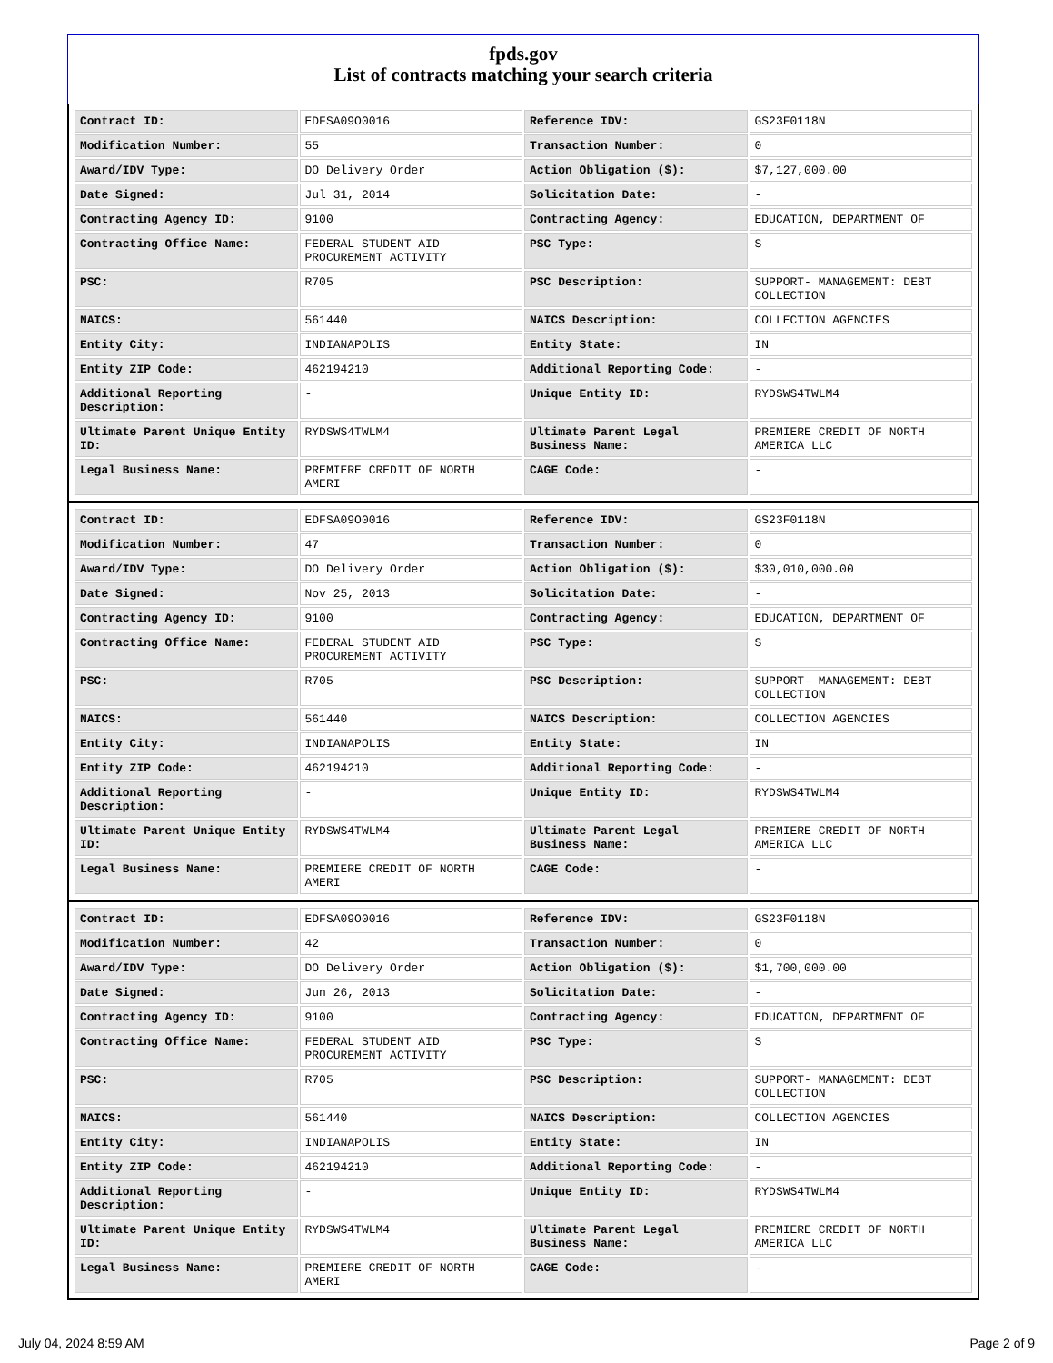fpds.gov
List of contracts matching your search criteria
| Contract ID: | EDFSA09O0016 | Reference IDV: | GS23F0118N |
| Modification Number: | 55 | Transaction Number: | 0 |
| Award/IDV Type: | DO Delivery Order | Action Obligation ($): | $7,127,000.00 |
| Date Signed: | Jul 31, 2014 | Solicitation Date: | - |
| Contracting Agency ID: | 9100 | Contracting Agency: | EDUCATION, DEPARTMENT OF |
| Contracting Office Name: | FEDERAL STUDENT AID PROCUREMENT ACTIVITY | PSC Type: | S |
| PSC: | R705 | PSC Description: | SUPPORT- MANAGEMENT: DEBT COLLECTION |
| NAICS: | 561440 | NAICS Description: | COLLECTION AGENCIES |
| Entity City: | INDIANAPOLIS | Entity State: | IN |
| Entity ZIP Code: | 462194210 | Additional Reporting Code: | - |
| Additional Reporting Description: | - | Unique Entity ID: | RYDSWS4TWLM4 |
| Ultimate Parent Unique Entity ID: | RYDSWS4TWLM4 | Ultimate Parent Legal Business Name: | PREMIERE CREDIT OF NORTH AMERICA LLC |
| Legal Business Name: | PREMIERE CREDIT OF NORTH AMERI | CAGE Code: | - |
| Contract ID: | EDFSA09O0016 | Reference IDV: | GS23F0118N |
| Modification Number: | 47 | Transaction Number: | 0 |
| Award/IDV Type: | DO Delivery Order | Action Obligation ($): | $30,010,000.00 |
| Date Signed: | Nov 25, 2013 | Solicitation Date: | - |
| Contracting Agency ID: | 9100 | Contracting Agency: | EDUCATION, DEPARTMENT OF |
| Contracting Office Name: | FEDERAL STUDENT AID PROCUREMENT ACTIVITY | PSC Type: | S |
| PSC: | R705 | PSC Description: | SUPPORT- MANAGEMENT: DEBT COLLECTION |
| NAICS: | 561440 | NAICS Description: | COLLECTION AGENCIES |
| Entity City: | INDIANAPOLIS | Entity State: | IN |
| Entity ZIP Code: | 462194210 | Additional Reporting Code: | - |
| Additional Reporting Description: | - | Unique Entity ID: | RYDSWS4TWLM4 |
| Ultimate Parent Unique Entity ID: | RYDSWS4TWLM4 | Ultimate Parent Legal Business Name: | PREMIERE CREDIT OF NORTH AMERICA LLC |
| Legal Business Name: | PREMIERE CREDIT OF NORTH AMERI | CAGE Code: | - |
| Contract ID: | EDFSA09O0016 | Reference IDV: | GS23F0118N |
| Modification Number: | 42 | Transaction Number: | 0 |
| Award/IDV Type: | DO Delivery Order | Action Obligation ($): | $1,700,000.00 |
| Date Signed: | Jun 26, 2013 | Solicitation Date: | - |
| Contracting Agency ID: | 9100 | Contracting Agency: | EDUCATION, DEPARTMENT OF |
| Contracting Office Name: | FEDERAL STUDENT AID PROCUREMENT ACTIVITY | PSC Type: | S |
| PSC: | R705 | PSC Description: | SUPPORT- MANAGEMENT: DEBT COLLECTION |
| NAICS: | 561440 | NAICS Description: | COLLECTION AGENCIES |
| Entity City: | INDIANAPOLIS | Entity State: | IN |
| Entity ZIP Code: | 462194210 | Additional Reporting Code: | - |
| Additional Reporting Description: | - | Unique Entity ID: | RYDSWS4TWLM4 |
| Ultimate Parent Unique Entity ID: | RYDSWS4TWLM4 | Ultimate Parent Legal Business Name: | PREMIERE CREDIT OF NORTH AMERICA LLC |
| Legal Business Name: | PREMIERE CREDIT OF NORTH AMERI | CAGE Code: | - |
July 04, 2024 8:59 AM Page 2 of 9